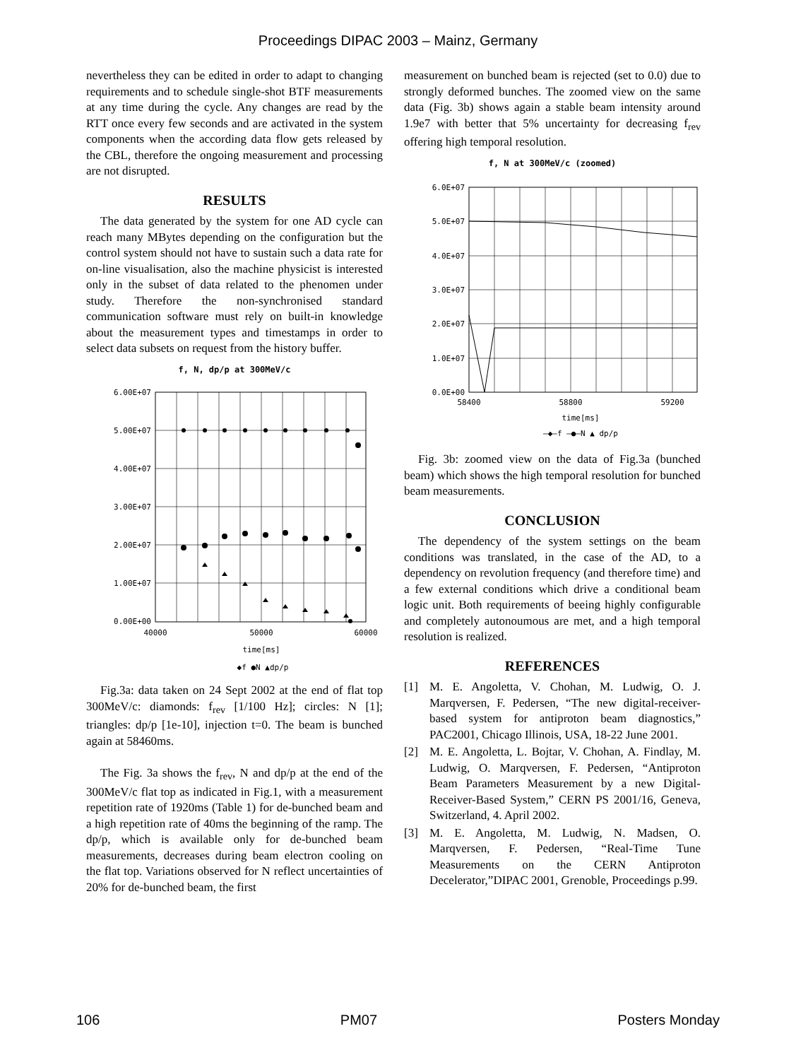Proceedings DIPAC 2003 – Mainz, Germany
nevertheless they can be edited in order to adapt to changing requirements and to schedule single-shot BTF measurements at any time during the cycle. Any changes are read by the RTT once every few seconds and are activated in the system components when the according data flow gets released by the CBL, therefore the ongoing measurement and processing are not disrupted.
RESULTS
The data generated by the system for one AD cycle can reach many MBytes depending on the configuration but the control system should not have to sustain such a data rate for on-line visualisation, also the machine physicist is interested only in the subset of data related to the phenomen under study. Therefore the non-synchronised standard communication software must rely on built-in knowledge about the measurement types and timestamps in order to select data subsets on request from the history buffer.
f, N, dp/p at 300MeV/c
6.00E+07
5.00E+07
4.00E+07
3.00E+07
2.00E+07
1.00E+07
0.00E+00
40000
50000
60000
time[ms]
◆f ●N ▲dp/p
Fig.3a: data taken on 24 Sept 2002 at the end of flat top 300MeV/c: diamonds: f<sub>rev</sub> [1/100 Hz]; circles: N [1]; triangles: dp/p [1e-10], injection t=0. The beam is bunched again at 58460ms.
The Fig. 3a shows the f<sub>rev</sub>, N and dp/p at the end of the 300MeV/c flat top as indicated in Fig.1, with a measurement repetition rate of 1920ms (Table 1) for de-bunched beam and a high repetition rate of 40ms the beginning of the ramp. The dp/p, which is available only for de-bunched beam measurements, decreases during beam electron cooling on the flat top. Variations observed for N reflect uncertainties of 20% for de-bunched beam, the first
measurement on bunched beam is rejected (set to 0.0) due to strongly deformed bunches. The zoomed view on the same data (Fig. 3b) shows again a stable beam intensity around 1.9e7 with better that 5% uncertainty for decreasing f<sub>rev</sub> offering high temporal resolution.
f, N at 300MeV/c (zoomed)
6.0E+07
5.0E+07
4.0E+07
3.0E+07
2.0E+07
1.0E+07
0.0E+00
58400
58800
59200
time[ms]
—◆—f —●—N ▲ dp/p
Fig. 3b: zoomed view on the data of Fig.3a (bunched beam) which shows the high temporal resolution for bunched beam measurements.
CONCLUSION
The dependency of the system settings on the beam conditions was translated, in the case of the AD, to a dependency on revolution frequency (and therefore time) and a few external conditions which drive a conditional beam logic unit. Both requirements of beeing highly configurable and completely autonoumous are met, and a high temporal resolution is realized.
REFERENCES
[1] M. E. Angoletta, V. Chohan, M. Ludwig, O. J. Marqversen, F. Pedersen, “The new digital-receiver-based system for antiproton beam diagnostics,” PAC2001, Chicago Illinois, USA, 18-22 June 2001.
[2] M. E. Angoletta, L. Bojtar, V. Chohan, A. Findlay, M. Ludwig, O. Marqversen, F. Pedersen, “Antiproton Beam Parameters Measurement by a new Digital-Receiver-Based System,” CERN PS 2001/16, Geneva, Switzerland, 4. April 2002.
[3] M. E. Angoletta, M. Ludwig, N. Madsen, O. Marqversen, F. Pedersen, “Real-Time Tune Measurements on the CERN Antiproton Decelerator,”DIPAC 2001, Grenoble, Proceedings p.99.
106 PM07 Posters Monday